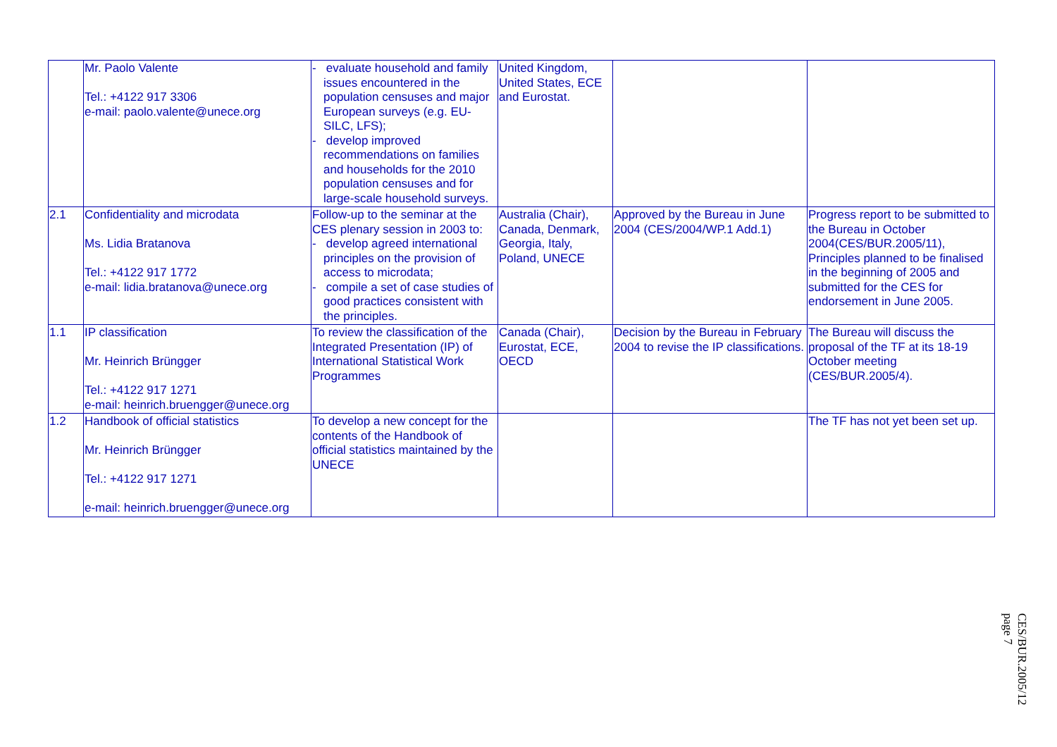| | Mr. Paolo Valente Tel.: +4122 917 3306 e-mail: paolo.valente@unece.org | - evaluate household and family issues encountered in the population censuses and major European surveys (e.g. EU-SILC, LFS); - develop improved recommendations on families and households for the 2010 population censuses and for large-scale household surveys. | United Kingdom, United States, ECE and Eurostat. | | |
| 2.1 | Confidentiality and microdata Ms. Lidia Bratanova Tel.: +4122 917 1772 e-mail: lidia.bratanova@unece.org | Follow-up to the seminar at the CES plenary session in 2003 to: - develop agreed international principles on the provision of access to microdata; - compile a set of case studies of good practices consistent with the principles. | Australia (Chair), Canada, Denmark, Georgia, Italy, Poland, UNECE | Approved by the Bureau in June 2004 (CES/2004/WP.1 Add.1) | Progress report to be submitted to the Bureau in October 2004(CES/BUR.2005/11), Principles planned to be finalised in the beginning of 2005 and submitted for the CES for endorsement in June 2005. |
| 1.1 | IP classification Mr. Heinrich Brüngger Tel.: +4122 917 1271 e-mail: heinrich.bruengger@unece.org | To review the classification of the Integrated Presentation (IP) of International Statistical Work Programmes | Canada (Chair), Eurostat, ECE, OECD | Decision by the Bureau in February 2004 to revise the IP classifications. | The Bureau will discuss the proposal of the TF at its 18-19 October meeting (CES/BUR.2005/4). |
| 1.2 | Handbook of official statistics Mr. Heinrich Brüngger Tel.: +4122 917 1271 e-mail: heinrich.bruengger@unece.org | To develop a new concept for the contents of the Handbook of official statistics maintained by the UNECE | | | The TF has not yet been set up. |
CES/BUR.2005/12
page 7